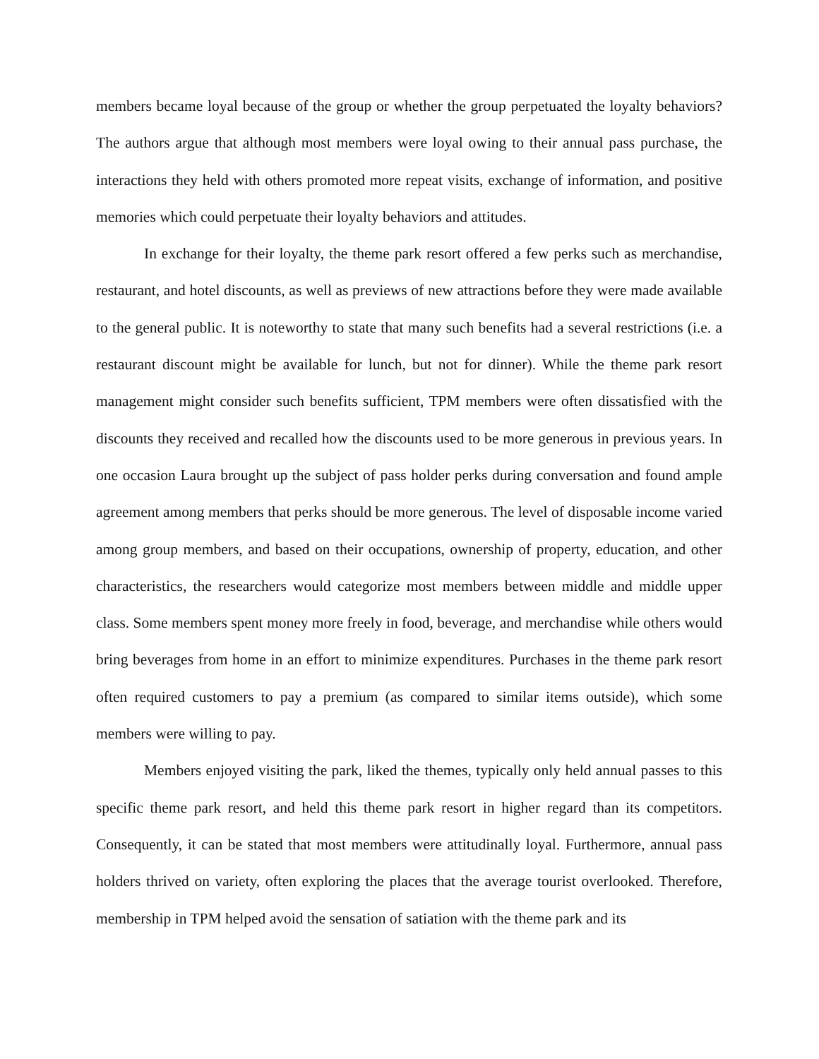members became loyal because of the group or whether the group perpetuated the loyalty behaviors? The authors argue that although most members were loyal owing to their annual pass purchase, the interactions they held with others promoted more repeat visits, exchange of information, and positive memories which could perpetuate their loyalty behaviors and attitudes.
In exchange for their loyalty, the theme park resort offered a few perks such as merchandise, restaurant, and hotel discounts, as well as previews of new attractions before they were made available to the general public. It is noteworthy to state that many such benefits had a several restrictions (i.e. a restaurant discount might be available for lunch, but not for dinner). While the theme park resort management might consider such benefits sufficient, TPM members were often dissatisfied with the discounts they received and recalled how the discounts used to be more generous in previous years. In one occasion Laura brought up the subject of pass holder perks during conversation and found ample agreement among members that perks should be more generous. The level of disposable income varied among group members, and based on their occupations, ownership of property, education, and other characteristics, the researchers would categorize most members between middle and middle upper class. Some members spent money more freely in food, beverage, and merchandise while others would bring beverages from home in an effort to minimize expenditures. Purchases in the theme park resort often required customers to pay a premium (as compared to similar items outside), which some members were willing to pay.
Members enjoyed visiting the park, liked the themes, typically only held annual passes to this specific theme park resort, and held this theme park resort in higher regard than its competitors. Consequently, it can be stated that most members were attitudinally loyal. Furthermore, annual pass holders thrived on variety, often exploring the places that the average tourist overlooked. Therefore, membership in TPM helped avoid the sensation of satiation with the theme park and its